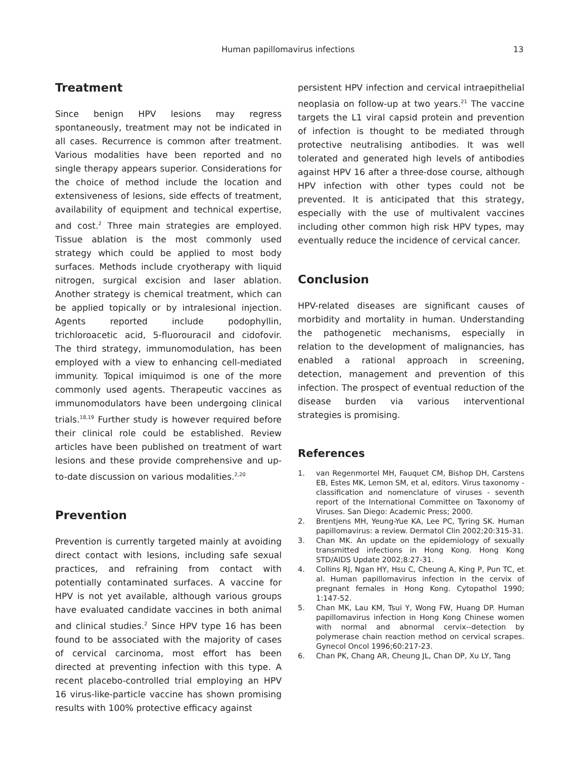Human papillomavirus infections 13
Treatment
Since benign HPV lesions may regress spontaneously, treatment may not be indicated in all cases. Recurrence is common after treatment. Various modalities have been reported and no single therapy appears superior. Considerations for the choice of method include the location and extensiveness of lesions, side effects of treatment, availability of equipment and technical expertise, and cost.<sup>2</sup> Three main strategies are employed. Tissue ablation is the most commonly used strategy which could be applied to most body surfaces. Methods include cryotherapy with liquid nitrogen, surgical excision and laser ablation. Another strategy is chemical treatment, which can be applied topically or by intralesional injection. Agents reported include podophyllin, trichloroacetic acid, 5-fluorouracil and cidofovir. The third strategy, immunomodulation, has been employed with a view to enhancing cell-mediated immunity. Topical imiquimod is one of the more commonly used agents. Therapeutic vaccines as immunomodulators have been undergoing clinical trials.<sup>18,19</sup> Further study is however required before their clinical role could be established. Review articles have been published on treatment of wart lesions and these provide comprehensive and up-to-date discussion on various modalities.<sup>2,20</sup>
Prevention
Prevention is currently targeted mainly at avoiding direct contact with lesions, including safe sexual practices, and refraining from contact with potentially contaminated surfaces. A vaccine for HPV is not yet available, although various groups have evaluated candidate vaccines in both animal and clinical studies.<sup>2</sup> Since HPV type 16 has been found to be associated with the majority of cases of cervical carcinoma, most effort has been directed at preventing infection with this type. A recent placebo-controlled trial employing an HPV 16 virus-like-particle vaccine has shown promising results with 100% protective efficacy against
persistent HPV infection and cervical intraepithelial neoplasia on follow-up at two years.<sup>21</sup> The vaccine targets the L1 viral capsid protein and prevention of infection is thought to be mediated through protective neutralising antibodies. It was well tolerated and generated high levels of antibodies against HPV 16 after a three-dose course, although HPV infection with other types could not be prevented. It is anticipated that this strategy, especially with the use of multivalent vaccines including other common high risk HPV types, may eventually reduce the incidence of cervical cancer.
Conclusion
HPV-related diseases are significant causes of morbidity and mortality in human. Understanding the pathogenetic mechanisms, especially in relation to the development of malignancies, has enabled a rational approach in screening, detection, management and prevention of this infection. The prospect of eventual reduction of the disease burden via various interventional strategies is promising.
References
1. van Regenmortel MH, Fauquet CM, Bishop DH, Carstens EB, Estes MK, Lemon SM, et al, editors. Virus taxonomy - classification and nomenclature of viruses - seventh report of the International Committee on Taxonomy of Viruses. San Diego: Academic Press; 2000.
2. Brentjens MH, Yeung-Yue KA, Lee PC, Tyring SK. Human papillomavirus: a review. Dermatol Clin 2002;20:315-31.
3. Chan MK. An update on the epidemiology of sexually transmitted infections in Hong Kong. Hong Kong STD/AIDS Update 2002;8:27-31.
4. Collins RJ, Ngan HY, Hsu C, Cheung A, King P, Pun TC, et al. Human papillomavirus infection in the cervix of pregnant females in Hong Kong. Cytopathol 1990; 1:147-52.
5. Chan MK, Lau KM, Tsui Y, Wong FW, Huang DP. Human papillomavirus infection in Hong Kong Chinese women with normal and abnormal cervix--detection by polymerase chain reaction method on cervical scrapes. Gynecol Oncol 1996;60:217-23.
6. Chan PK, Chang AR, Cheung JL, Chan DP, Xu LY, Tang